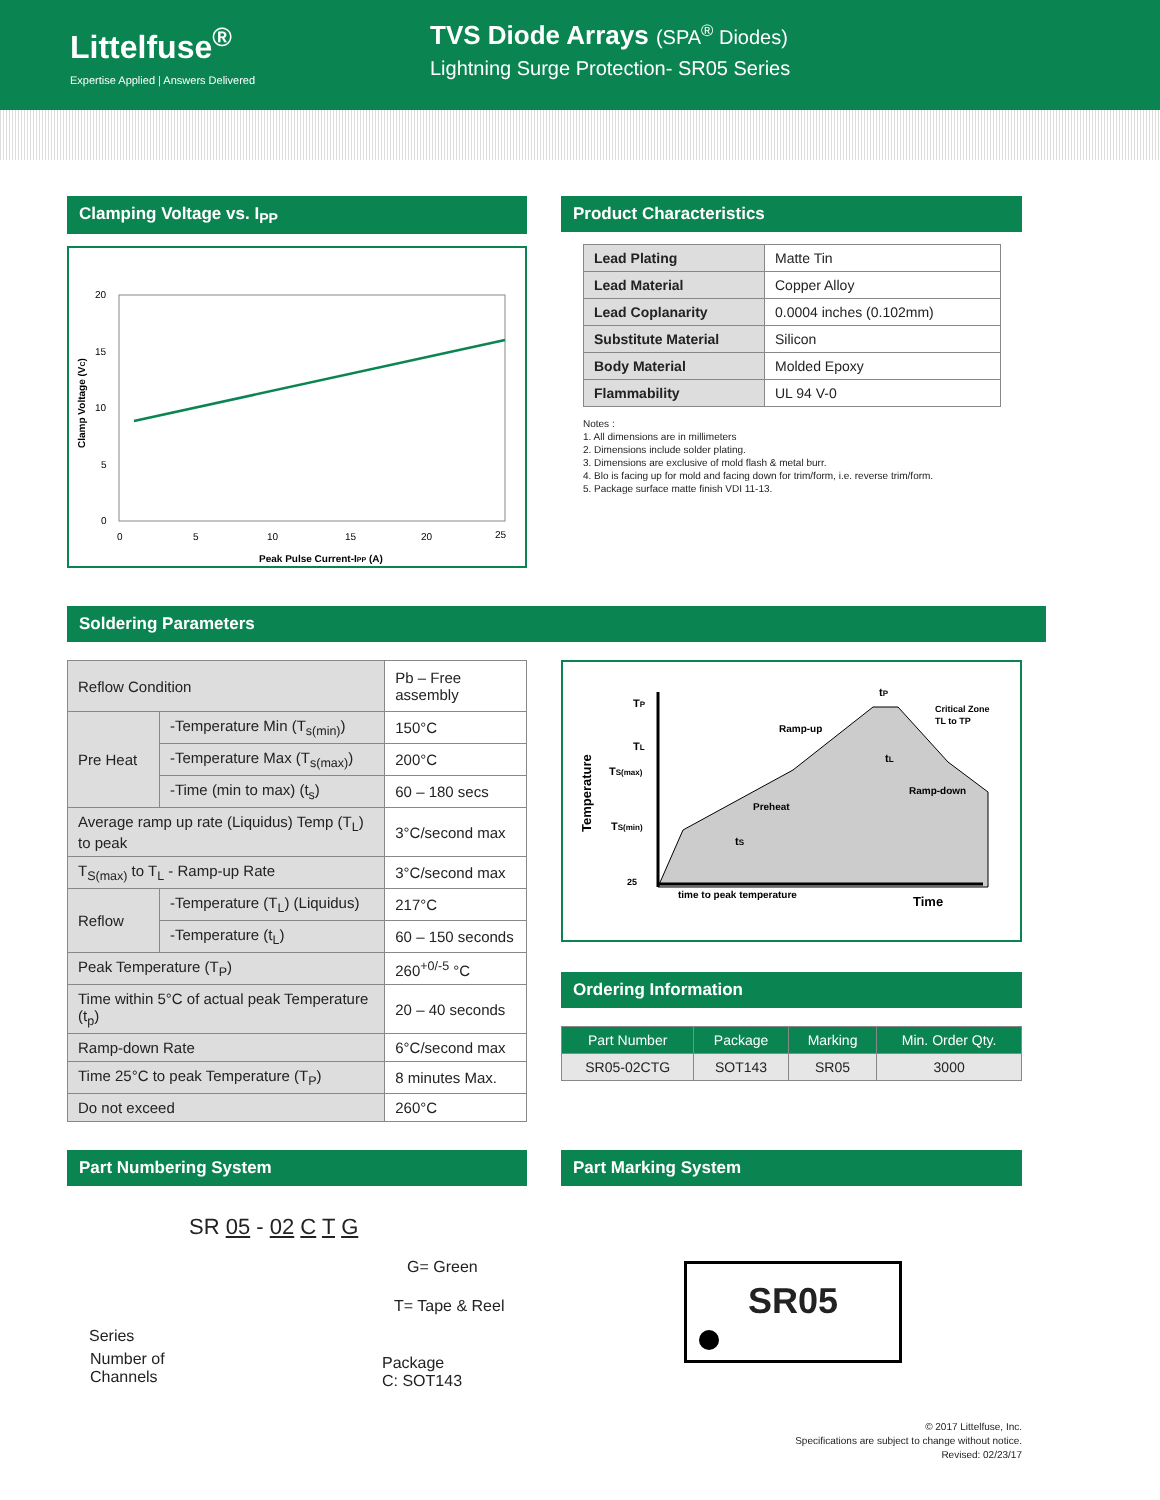Littelfuse<sup>®</sup>
Expertise Applied | Answers Delivered
TVS Diode Arrays (SPA<sup>®</sup> Diodes)
Lightning Surge Protection- SR05 Series
Clamping Voltage vs. I<sub>PP</sub>
20
15
10
5
0
0
5
10
15
20
25
Peak Pulse Current-IPP (A)
Clamp Voltage (VC)
Product Characteristics
| Lead Plating | Matte Tin |
| Lead Material | Copper Alloy |
| Lead Coplanarity | 0.0004 inches (0.102mm) |
| Substitute Material | Silicon |
| Body Material | Molded Epoxy |
| Flammability | UL 94 V-0 |
Notes :
1. All dimensions are in millimeters
2. Dimensions include solder plating.
3. Dimensions are exclusive of mold flash & metal burr.
4. Blo is facing up for mold and facing down for trim/form, i.e. reverse trim/form.
5. Package surface matte finish VDI 11-13.
Soldering Parameters
| Reflow Condition | | Pb – Free assembly |
| Pre Heat | -Temperature Min (T<sub>s(min)</sub>) | 150°C |
| | -Temperature Max (T<sub>s(max)</sub>) | 200°C |
| | -Time (min to max) (t<sub>s</sub>) | 60 – 180 secs |
| Average ramp up rate (Liquidus) Temp (T<sub>L</sub>) to peak | | 3°C/second max |
| T<sub>S(max)</sub> to T<sub>L</sub> - Ramp-up Rate | | 3°C/second max |
| Reflow | -Temperature (T<sub>L</sub>) (Liquidus) | 217°C |
| | -Temperature (t<sub>L</sub>) | 60 – 150 seconds |
| Peak Temperature (T<sub>P</sub>) | | 260<sup>+0/-5</sup> °C |
| Time within 5°C of actual peak Temperature (t<sub>p</sub>) | | 20 – 40 seconds |
| Ramp-down Rate | | 6°C/second max |
| Time 25°C to peak Temperature (T<sub>P</sub>) | | 8 minutes Max. |
| Do not exceed | | 260°C |
Temperature
TP
TL
TS(max)
TS(min)
25
tP
Critical Zone
TL to TP
Ramp-up
tL
Ramp-down
Preheat
tS
time to peak temperature
Time
Ordering Information
| Part Number | Package | Marking | Min. Order Qty. |
| --- | --- | --- | --- |
| SR05-02CTG | SOT143 | SR05 | 3000 |
Part Numbering System
SR 05 - 02 C T G
G= Green
T= Tape & Reel
Series
Number of
Channels
Package
C: SOT143
Part Marking System
SR05
© 2017 Littelfuse, Inc.
Specifications are subject to change without notice.
Revised: 02/23/17